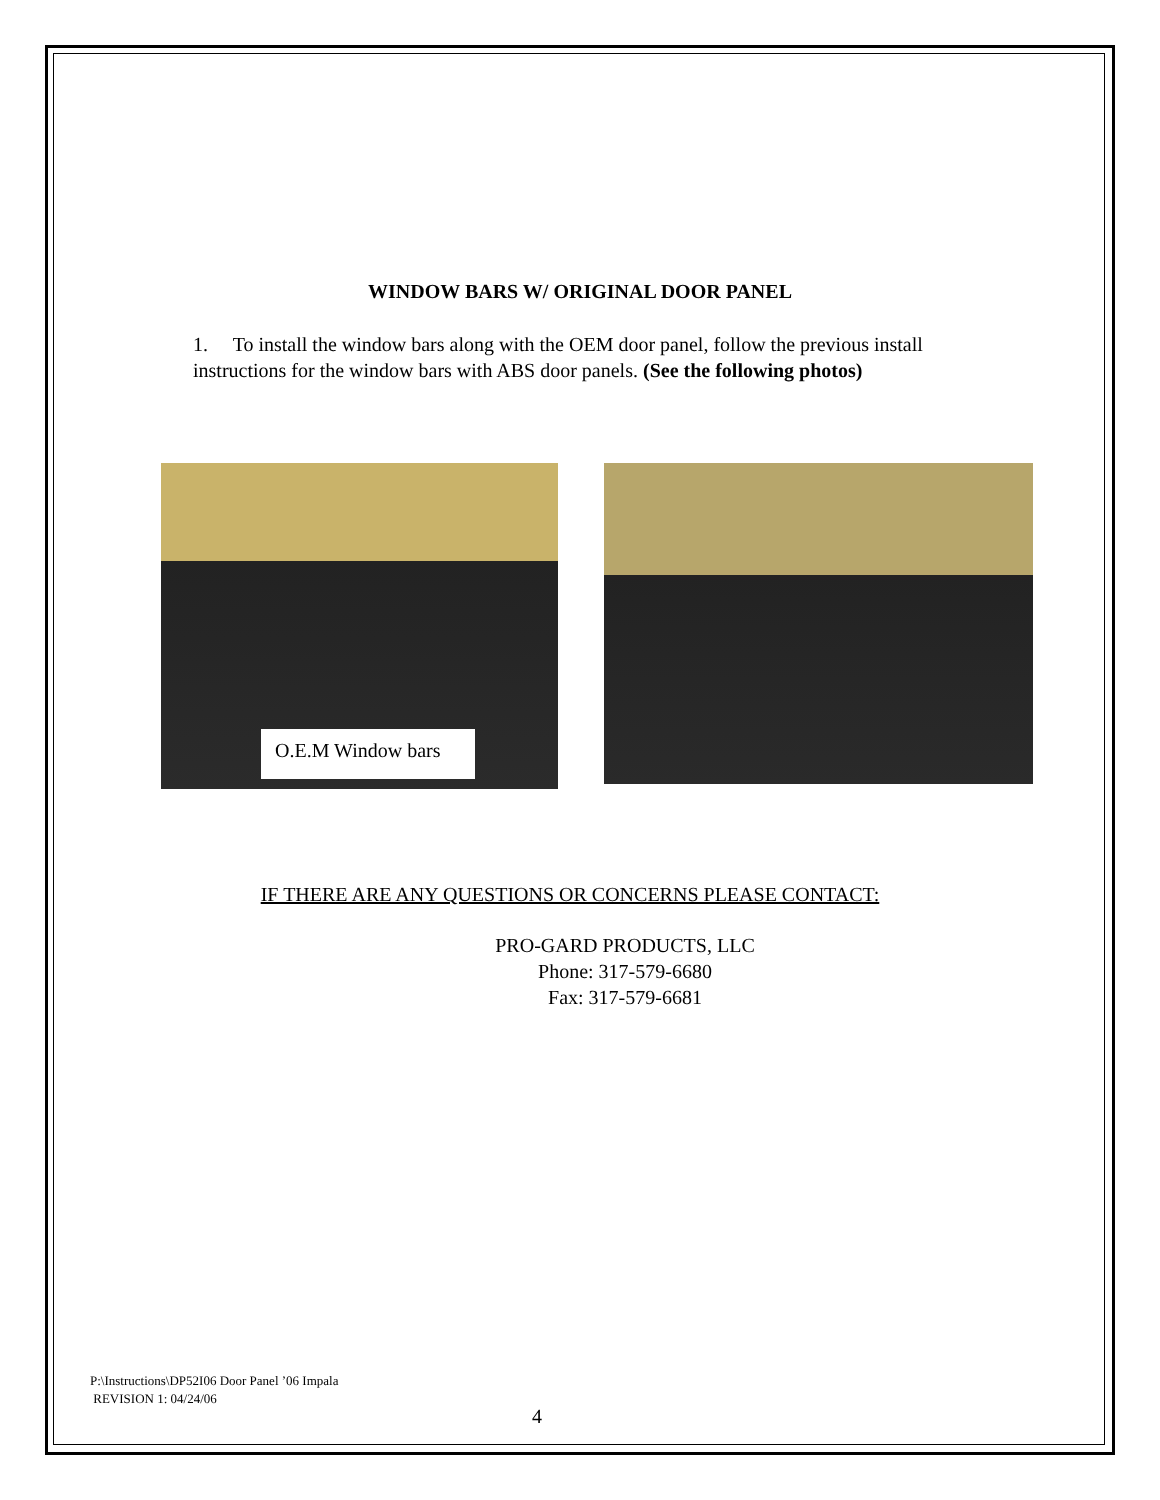WINDOW BARS W/ ORIGINAL DOOR PANEL
1. To install the window bars along with the OEM door panel, follow the previous install instructions for the window bars with ABS door panels. (See the following photos)
O.E.M Window bars
IF THERE ARE ANY QUESTIONS OR CONCERNS PLEASE CONTACT:
PRO-GARD PRODUCTS, LLC
Phone: 317-579-6680
Fax: 317-579-6681
P:\Instructions\DP52I06 Door Panel ’06 Impala
REVISION 1: 04/24/06
4